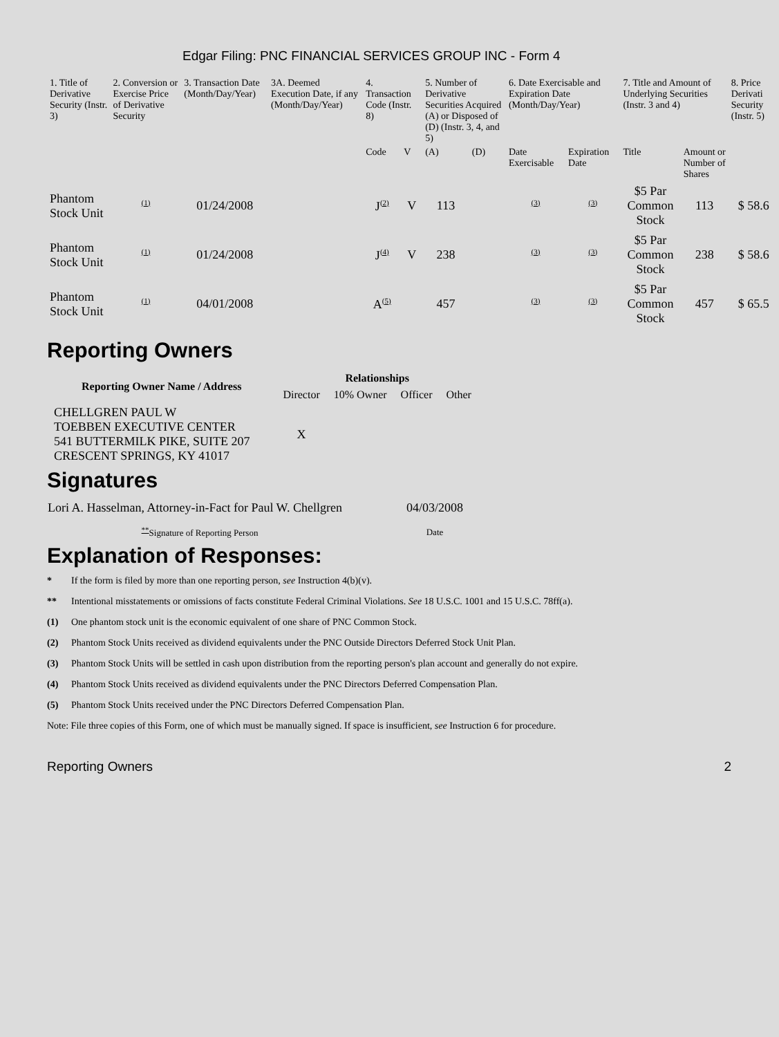Edgar Filing: PNC FINANCIAL SERVICES GROUP INC - Form 4
| 1. Title of Derivative Security (Instr. 3) | 2. Conversion or Exercise Price of Derivative Security | 3. Transaction Date (Month/Day/Year) | 3A. Deemed Execution Date, if any (Month/Day/Year) | 4. Transaction Code (Instr. 8) | | 5. Number of Derivative Securities Acquired (A) or Disposed of (D) (Instr. 3, 4, and 5) | | 6. Date Exercisable and Expiration Date (Month/Day/Year) | | 7. Title and Amount of Underlying Securities (Instr. 3 and 4) | | 8. Price Derivati Security (Instr. 5) |
| --- | --- | --- | --- | --- | --- | --- | --- | --- | --- | --- | --- | --- |
| | | | | Code | V | (A) | (D) | Date Exercisable | Expiration Date | Title | Amount or Number of Shares | |
| Phantom Stock Unit | <sup>(1)</sup> | 01/24/2008 | | J<sup>(2)</sup> | V | 113 | | <sup>(3)</sup> | <sup>(3)</sup> | $5 Par Common Stock | 113 | $ 58.6 |
| Phantom Stock Unit | <sup>(1)</sup> | 01/24/2008 | | J<sup>(4)</sup> | V | 238 | | <sup>(3)</sup> | <sup>(3)</sup> | $5 Par Common Stock | 238 | $ 58.6 |
| Phantom Stock Unit | <sup>(1)</sup> | 04/01/2008 | | A<sup>(5)</sup> | | 457 | | <sup>(3)</sup> | <sup>(3)</sup> | $5 Par Common Stock | 457 | $ 65.5 |
Reporting Owners
| Reporting Owner Name / Address | Relationships | | | |
| --- | --- | --- | --- | --- |
| | Director | 10% Owner | Officer | Other |
| CHELLGREN PAUL W TOEBBEN EXECUTIVE CENTER 541 BUTTERMILK PIKE, SUITE 207 CRESCENT SPRINGS, KY 41017 | X | | | |
Signatures
| Lori A. Hasselman, Attorney-in-Fact for Paul W. Chellgren | 04/03/2008 |
| <sup>**</sup> Signature of Reporting Person | Date |
Explanation of Responses:
* If the form is filed by more than one reporting person, see Instruction 4(b)(v).
** Intentional misstatements or omissions of facts constitute Federal Criminal Violations. See 18 U.S.C. 1001 and 15 U.S.C. 78ff(a).
(1) One phantom stock unit is the economic equivalent of one share of PNC Common Stock.
(2) Phantom Stock Units received as dividend equivalents under the PNC Outside Directors Deferred Stock Unit Plan.
(3) Phantom Stock Units will be settled in cash upon distribution from the reporting person's plan account and generally do not expire.
(4) Phantom Stock Units received as dividend equivalents under the PNC Directors Deferred Compensation Plan.
(5) Phantom Stock Units received under the PNC Directors Deferred Compensation Plan.
Note: File three copies of this Form, one of which must be manually signed. If space is insufficient, see Instruction 6 for procedure.
Reporting Owners 2